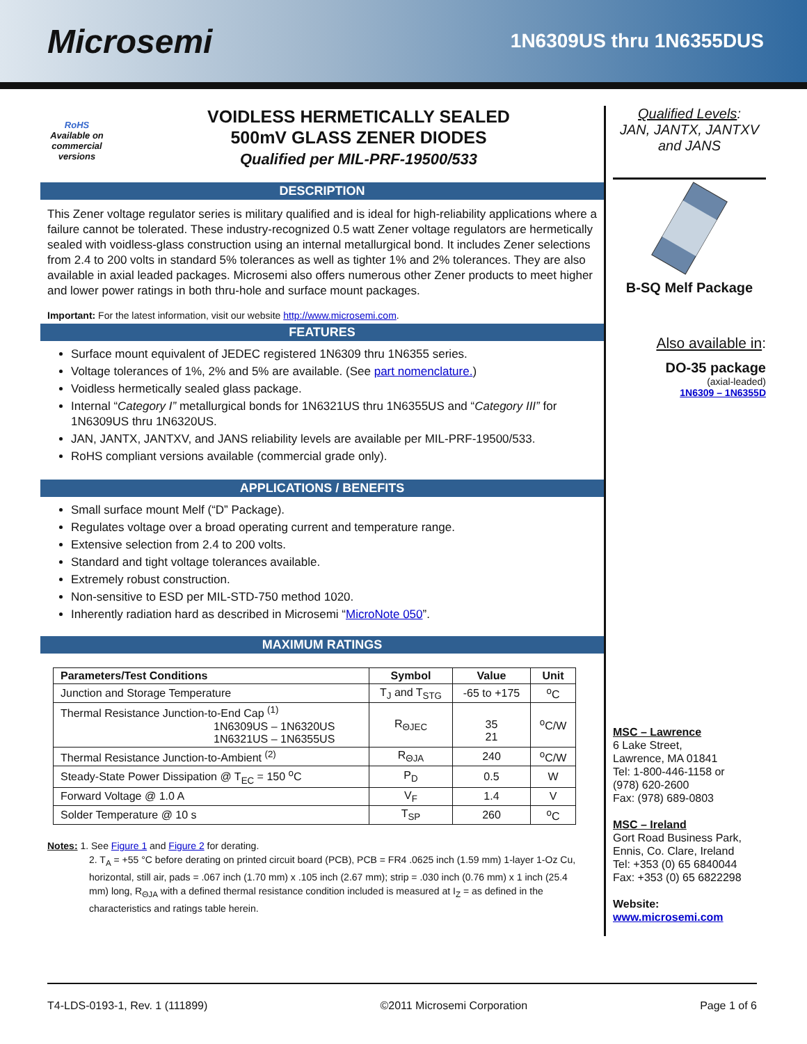Microsemi
1N6309US thru 1N6355DUS
RoHS
Available on commercial versions
VOIDLESS HERMETICALLY SEALED
500mV GLASS ZENER DIODES
Qualified per MIL-PRF-19500/533
DESCRIPTION
This Zener voltage regulator series is military qualified and is ideal for high-reliability applications where a failure cannot be tolerated. These industry-recognized 0.5 watt Zener voltage regulators are hermetically sealed with voidless-glass construction using an internal metallurgical bond. It includes Zener selections from 2.4 to 200 volts in standard 5% tolerances as well as tighter 1% and 2% tolerances. They are also available in axial leaded packages. Microsemi also offers numerous other Zener products to meet higher and lower power ratings in both thru-hole and surface mount packages.
Important: For the latest information, visit our website http://www.microsemi.com.
FEATURES
Surface mount equivalent of JEDEC registered 1N6309 thru 1N6355 series.
Voltage tolerances of 1%, 2% and 5% are available. (See part nomenclature.)
Voidless hermetically sealed glass package.
Internal “Category I” metallurgical bonds for 1N6321US thru 1N6355US and “Category III” for 1N6309US thru 1N6320US.
JAN, JANTX, JANTXV, and JANS reliability levels are available per MIL-PRF-19500/533.
RoHS compliant versions available (commercial grade only).
APPLICATIONS / BENEFITS
Small surface mount Melf (“D” Package).
Regulates voltage over a broad operating current and temperature range.
Extensive selection from 2.4 to 200 volts.
Standard and tight voltage tolerances available.
Extremely robust construction.
Non-sensitive to ESD per MIL-STD-750 method 1020.
Inherently radiation hard as described in Microsemi “MicroNote 050”.
MAXIMUM RATINGS
| Parameters/Test Conditions | Symbol | Value | Unit |
| --- | --- | --- | --- |
| Junction and Storage Temperature | T<sub>J</sub> and T<sub>STG</sub> | -65 to +175 | <sup>o</sup> C |
| Thermal Resistance Junction-to-End Cap <sup>(1)</sup> 1N6309US – 1N6320US 1N6321US – 1N6355US | R<sub>ΘJEC</sub> | 35 21 | <sup>o</sup> C/W |
| Thermal Resistance Junction-to-Ambient <sup>(2)</sup> | R<sub>ΘJA</sub> | 240 | <sup>o</sup> C/W |
| Steady-State Power Dissipation @ T<sub>EC</sub> = 150 <sup>o</sup>C | P<sub>D</sub> | 0.5 | W |
| Forward Voltage @ 1.0 A | V<sub>F</sub> | 1.4 | V |
| Solder Temperature @ 10 s | T<sub>SP</sub> | 260 | <sup>o</sup> C |
Notes: 1. See Figure 1 and Figure 2 for derating.
2. T<sub>A</sub> = +55 °C before derating on printed circuit board (PCB), PCB = FR4 .0625 inch (1.59 mm) 1-layer 1-Oz Cu, horizontal, still air, pads = .067 inch (1.70 mm) x .105 inch (2.67 mm); strip = .030 inch (0.76 mm) x 1 inch (25.4 mm) long, R<sub>ΘJA</sub> with a defined thermal resistance condition included is measured at I<sub>Z</sub> = as defined in the characteristics and ratings table herein.
Qualified Levels:
JAN, JANTX, JANTXV
and JANS
B-SQ Melf Package
Also available in:
DO-35 package
(axial-leaded)
1N6309 – 1N6355D
MSC – Lawrence
6 Lake Street,
Lawrence, MA 01841
Tel: 1-800-446-1158 or
(978) 620-2600
Fax: (978) 689-0803
MSC – Ireland
Gort Road Business Park,
Ennis, Co. Clare, Ireland
Tel: +353 (0) 65 6840044
Fax: +353 (0) 65 6822298
Website:
www.microsemi.com
T4-LDS-0193-1, Rev. 1 (111899) ©2011 Microsemi Corporation Page 1 of 6